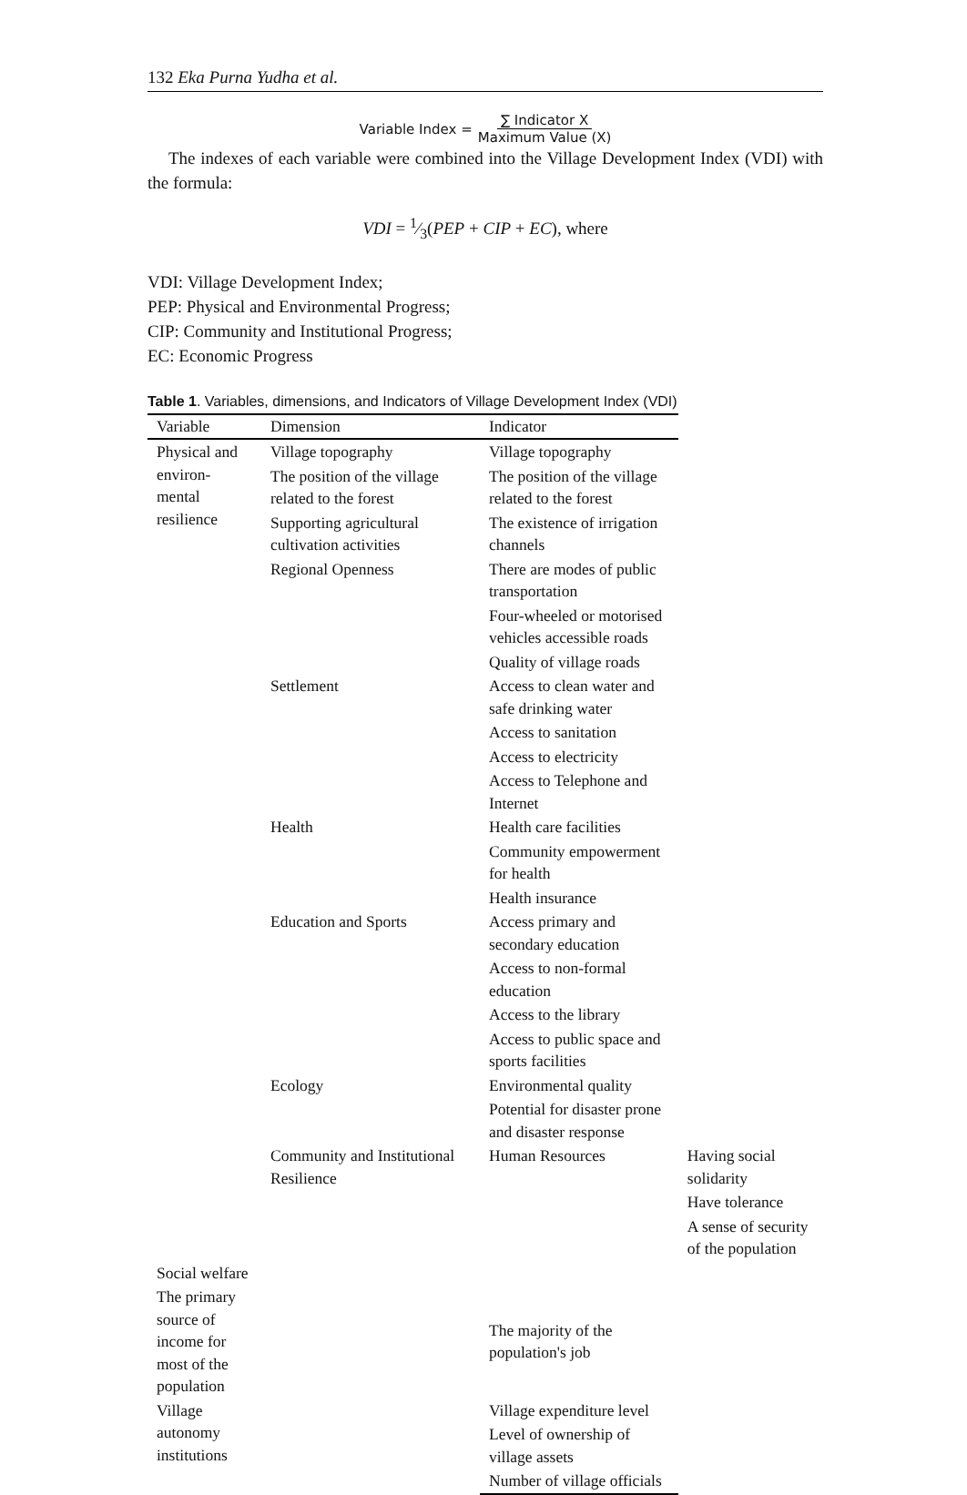132 Eka Purna Yudha et al.
Variable Index = ∑ Indicator X Maximum Value (X)
The indexes of each variable were combined into the Village Development Index (VDI) with the formula:
VDI = 1⁄3(PEP + CIP + EC), where
VDI: Village Development Index;
PEP: Physical and Environmental Progress;
CIP: Community and Institutional Progress;
EC: Economic Progress
Table 1. Variables, dimensions, and Indicators of Village Development Index (VDI)
| Variable | Dimension | Indicator | |
| --- | --- | --- | --- |
| Physical and environ-mental resilience | Village topography | Village topography | |
| | The position of the village related to the forest | The position of the village related to the forest | |
| | Supporting agricultural cultivation activities | The existence of irrigation channels | |
| | Regional Openness | There are modes of public transportation | |
| | | Four-wheeled or motorised vehicles accessible roads | |
| | | Quality of village roads | |
| | Settlement | Access to clean water and safe drinking water | |
| | | Access to sanitation | |
| | | Access to electricity | |
| | | Access to Telephone and Internet | |
| | Health | Health care facilities | |
| | | Community empowerment for health | |
| | | Health insurance | |
| | Education and Sports | Access primary and secondary education | |
| | | Access to non-formal education | |
| | | Access to the library | |
| | | Access to public space and sports facilities | |
| | Ecology | Environmental quality | |
| | | Potential for disaster prone and disaster response | |
| | Community and Institutional Resilience | Human Resources | Having social solidarity |
| | | | Have tolerance |
| | | | A sense of security of the population |
| Social welfare | | | |
| The primary source of income for most of the population | | The majority of the population's job | |
| Village autonomy institutions | | Village expenditure level | |
| | | Level of ownership of village assets | |
| | | Number of village officials | |